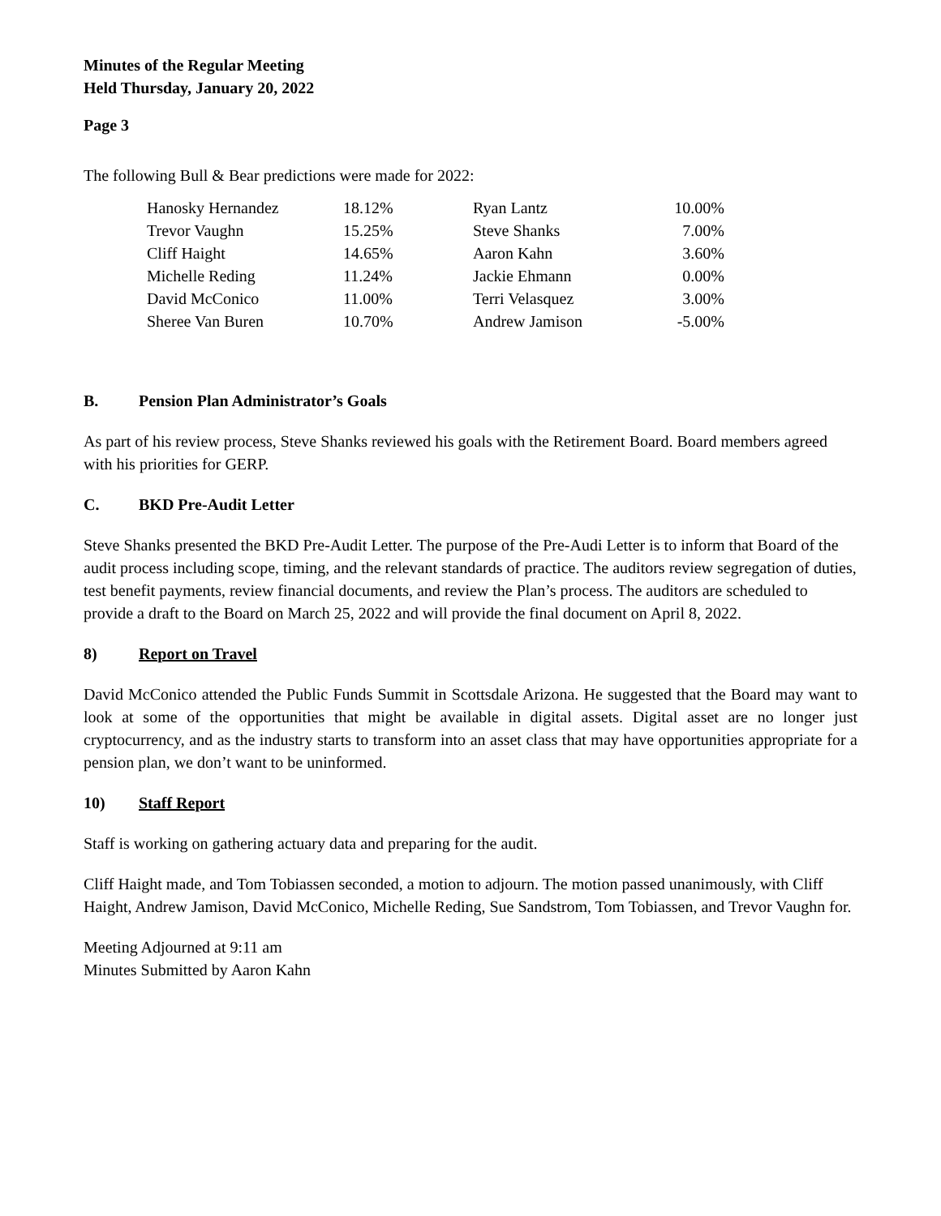Minutes of the Regular Meeting
Held Thursday, January 20, 2022
Page 3
The following Bull & Bear predictions were made for 2022:
| Hanosky Hernandez | 18.12% | Ryan Lantz | 10.00% |
| Trevor Vaughn | 15.25% | Steve Shanks | 7.00% |
| Cliff Haight | 14.65% | Aaron Kahn | 3.60% |
| Michelle Reding | 11.24% | Jackie Ehmann | 0.00% |
| David McConico | 11.00% | Terri Velasquez | 3.00% |
| Sheree Van Buren | 10.70% | Andrew Jamison | -5.00% |
B. Pension Plan Administrator’s Goals
As part of his review process, Steve Shanks reviewed his goals with the Retirement Board. Board members agreed with his priorities for GERP.
C. BKD Pre-Audit Letter
Steve Shanks presented the BKD Pre-Audit Letter. The purpose of the Pre-Audi Letter is to inform that Board of the audit process including scope, timing, and the relevant standards of practice. The auditors review segregation of duties, test benefit payments, review financial documents, and review the Plan’s process. The auditors are scheduled to provide a draft to the Board on March 25, 2022 and will provide the final document on April 8, 2022.
8) Report on Travel
David McConico attended the Public Funds Summit in Scottsdale Arizona. He suggested that the Board may want to look at some of the opportunities that might be available in digital assets. Digital asset are no longer just cryptocurrency, and as the industry starts to transform into an asset class that may have opportunities appropriate for a pension plan, we don’t want to be uninformed.
10) Staff Report
Staff is working on gathering actuary data and preparing for the audit.
Cliff Haight made, and Tom Tobiassen seconded, a motion to adjourn. The motion passed unanimously, with Cliff Haight, Andrew Jamison, David McConico, Michelle Reding, Sue Sandstrom, Tom Tobiassen, and Trevor Vaughn for.
Meeting Adjourned at 9:11 am
Minutes Submitted by Aaron Kahn